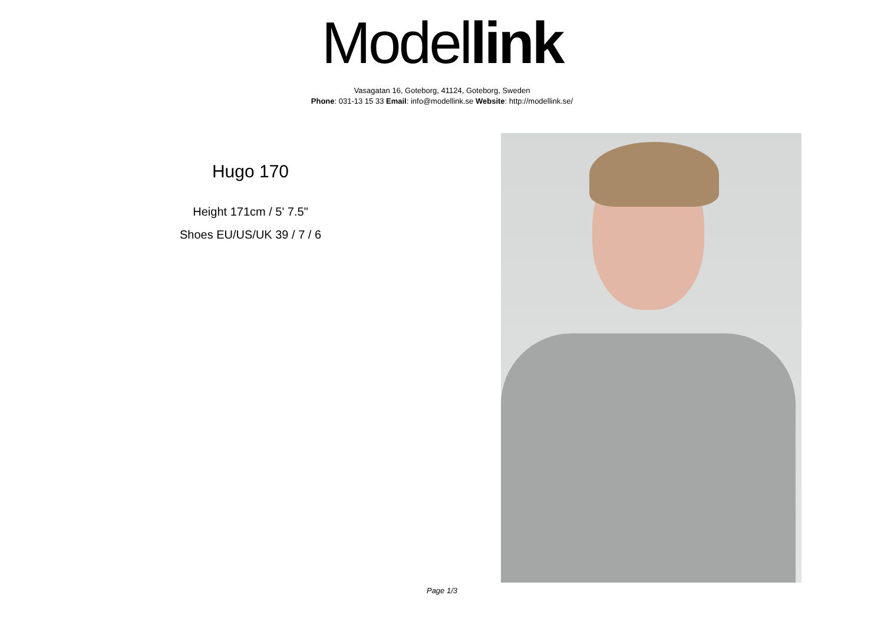Model link
Vasagatan 16, Goteborg, 41124, Goteborg, Sweden
Phone: 031-13 15 33 Email: info@modellink.se Website: http://modellink.se/
Hugo 170
Height 171cm / 5' 7.5"
Shoes EU/US/UK 39 / 7 / 6
Page 1/3